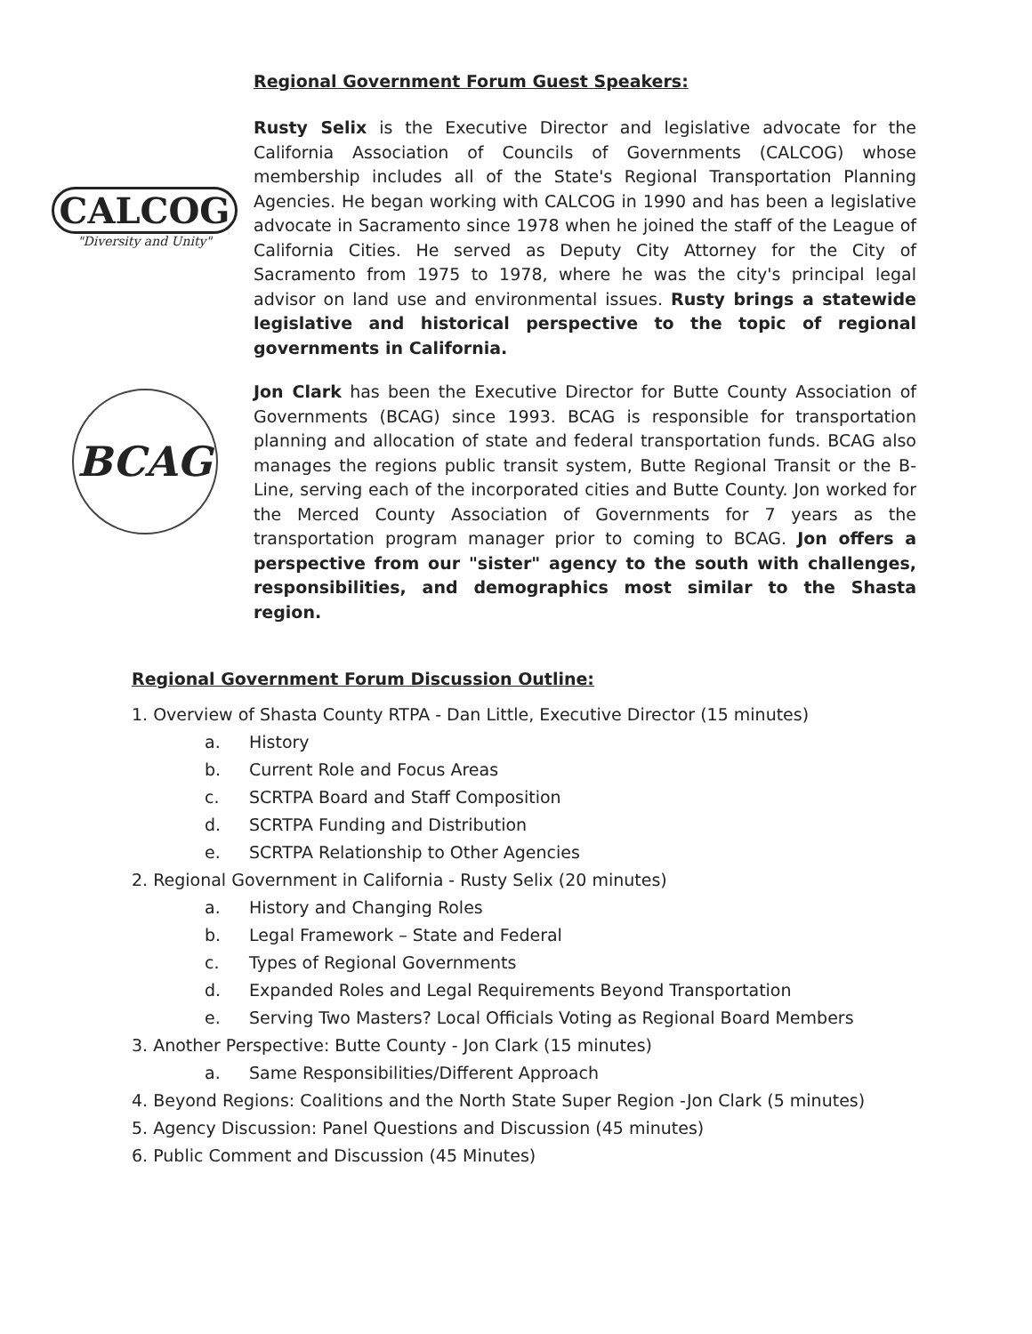Regional Government Forum Guest Speakers:
CALCOG
"Diversity and Unity"
Rusty Selix is the Executive Director and legislative advocate for the California Association of Councils of Governments (CALCOG) whose membership includes all of the State's Regional Transportation Planning Agencies. He began working with CALCOG in 1990 and has been a legislative advocate in Sacramento since 1978 when he joined the staff of the League of California Cities. He served as Deputy City Attorney for the City of Sacramento from 1975 to 1978, where he was the city's principal legal advisor on land use and environmental issues. Rusty brings a statewide legislative and historical perspective to the topic of regional governments in California.
BCAG
Jon Clark has been the Executive Director for Butte County Association of Governments (BCAG) since 1993. BCAG is responsible for transportation planning and allocation of state and federal transportation funds. BCAG also manages the regions public transit system, Butte Regional Transit or the B-Line, serving each of the incorporated cities and Butte County. Jon worked for the Merced County Association of Governments for 7 years as the transportation program manager prior to coming to BCAG. Jon offers a perspective from our "sister" agency to the south with challenges, responsibilities, and demographics most similar to the Shasta region.
Regional Government Forum Discussion Outline:
1. Overview of Shasta County RTPA - Dan Little, Executive Director (15 minutes)
a. History
b. Current Role and Focus Areas
c. SCRTPA Board and Staff Composition
d. SCRTPA Funding and Distribution
e. SCRTPA Relationship to Other Agencies
2. Regional Government in California - Rusty Selix (20 minutes)
a. History and Changing Roles
b. Legal Framework – State and Federal
c. Types of Regional Governments
d. Expanded Roles and Legal Requirements Beyond Transportation
e. Serving Two Masters? Local Officials Voting as Regional Board Members
3. Another Perspective: Butte County - Jon Clark (15 minutes)
a. Same Responsibilities/Different Approach
4. Beyond Regions: Coalitions and the North State Super Region -Jon Clark (5 minutes)
5. Agency Discussion: Panel Questions and Discussion (45 minutes)
6. Public Comment and Discussion (45 Minutes)